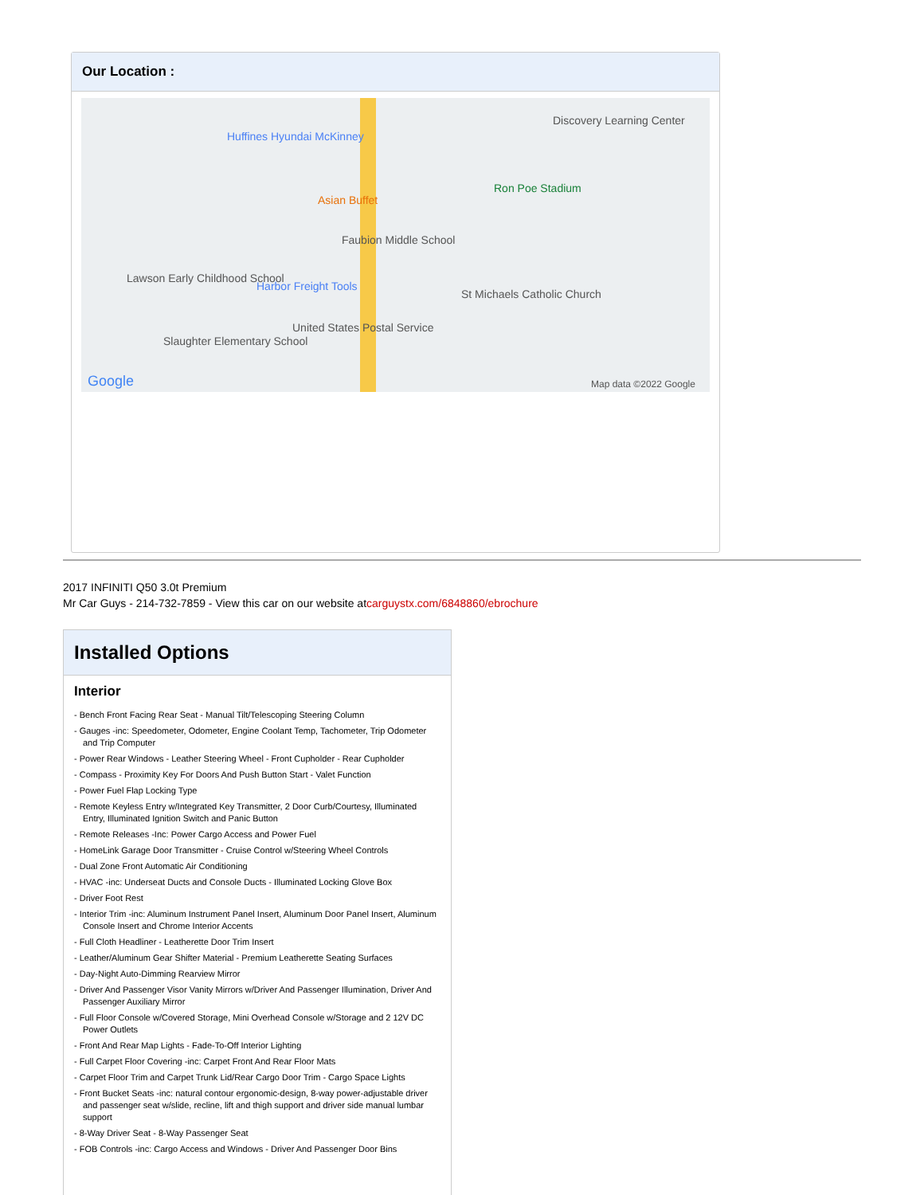Our Location :
Huffines Hyundai McKinney
Asian Buffet
Faubion Middle School
Ron Poe Stadium
Discovery Learning Center
Harbor Freight Tools
St Michaels Catholic Church
United States Postal Service
Lawson Early Childhood School
Slaughter Elementary School
Google Map data ©2022 Google
2017 INFINITI Q50 3.0t Premium
Mr Car Guys - 214-732-7859 - View this car on our website atcarguystx.com/6848860/ebrochure
Installed Options
Interior
- Bench Front Facing Rear Seat - Manual Tilt/Telescoping Steering Column
- Gauges -inc: Speedometer, Odometer, Engine Coolant Temp, Tachometer, Trip Odometer and Trip Computer
- Power Rear Windows - Leather Steering Wheel - Front Cupholder - Rear Cupholder
- Compass - Proximity Key For Doors And Push Button Start - Valet Function
- Power Fuel Flap Locking Type
- Remote Keyless Entry w/Integrated Key Transmitter, 2 Door Curb/Courtesy, Illuminated Entry, Illuminated Ignition Switch and Panic Button
- Remote Releases -Inc: Power Cargo Access and Power Fuel
- HomeLink Garage Door Transmitter - Cruise Control w/Steering Wheel Controls
- Dual Zone Front Automatic Air Conditioning
- HVAC -inc: Underseat Ducts and Console Ducts - Illuminated Locking Glove Box
- Driver Foot Rest
- Interior Trim -inc: Aluminum Instrument Panel Insert, Aluminum Door Panel Insert, Aluminum Console Insert and Chrome Interior Accents
- Full Cloth Headliner - Leatherette Door Trim Insert
- Leather/Aluminum Gear Shifter Material - Premium Leatherette Seating Surfaces
- Day-Night Auto-Dimming Rearview Mirror
- Driver And Passenger Visor Vanity Mirrors w/Driver And Passenger Illumination, Driver And Passenger Auxiliary Mirror
- Full Floor Console w/Covered Storage, Mini Overhead Console w/Storage and 2 12V DC Power Outlets
- Front And Rear Map Lights - Fade-To-Off Interior Lighting
- Full Carpet Floor Covering -inc: Carpet Front And Rear Floor Mats
- Carpet Floor Trim and Carpet Trunk Lid/Rear Cargo Door Trim - Cargo Space Lights
- Front Bucket Seats -inc: natural contour ergonomic-design, 8-way power-adjustable driver and passenger seat w/slide, recline, lift and thigh support and driver side manual lumbar support
- 8-Way Driver Seat - 8-Way Passenger Seat
- FOB Controls -inc: Cargo Access and Windows - Driver And Passenger Door Bins